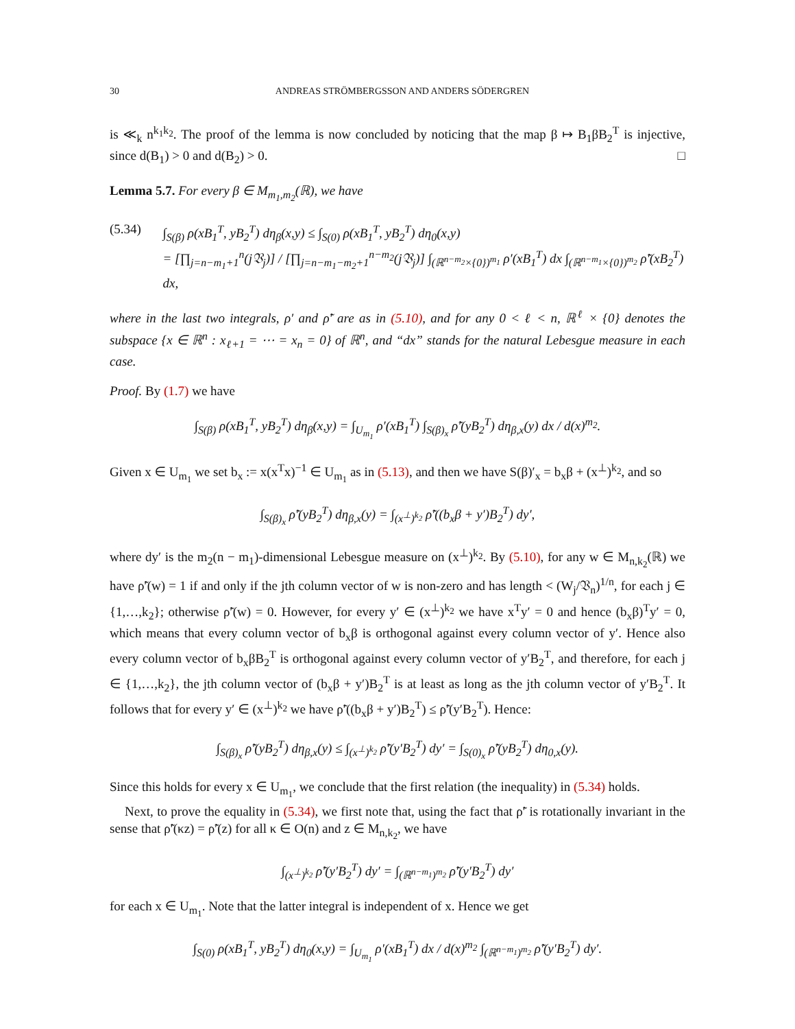30 ANDREAS STRÖMBERGSSON AND ANDERS SÖDERGREN
is ≪<sub>k</sub> n<sup>k<sub>1</sub>k<sub>2</sub></sup>. The proof of the lemma is now concluded by noticing that the map β ↦ B<sub>1</sub>βB<sub>2</sub><sup>T</sup> is injective, since d(B<sub>1</sub>) > 0 and d(B<sub>2</sub>) > 0. □
Lemma 5.7. For every β ∈ M<sub>m<sub>1</sub>,m<sub>2</sub></sub>(ℝ), we have
(5.34) ∫<sub>S(β)</sub> ρ(xB<sub>1</sub><sup>T</sup>, yB<sub>2</sub><sup>T</sup>) dη<sub>β</sub>(x,y) ≤ ∫<sub>S(0)</sub> ρ(xB<sub>1</sub><sup>T</sup>, yB<sub>2</sub><sup>T</sup>) dη<sub>0</sub>(x,y)
= [∏<sub>j=n−m<sub>1</sub>+1</sub><sup>n</sup>(j𝔙<sub>j</sub>)] / [∏<sub>j=n−m<sub>1</sub>−m<sub>2</sub>+1</sub><sup>n−m<sub>2</sub></sup>(j𝔙<sub>j</sub>)] ∫<sub>(ℝ<sup>n−m<sub>2</sub></sup>×{0})<sup>m<sub>1</sub></sup></sub> ρ′(xB<sub>1</sub><sup>T</sup>) dx ∫<sub>(ℝ<sup>n−m<sub>1</sub></sup>×{0})<sup>m<sub>2</sub></sup></sub> ρ̃′(xB<sub>2</sub><sup>T</sup>) dx,
where in the last two integrals, ρ′ and ρ̃′ are as in (5.10), and for any 0 < ℓ < n, ℝ<sup>ℓ</sup> × {0} denotes the subspace {x ∈ ℝ<sup>n</sup> : x<sub>ℓ+1</sub> = ⋯ = x<sub>n</sub> = 0} of ℝ<sup>n</sup>, and “dx” stands for the natural Lebesgue measure in each case.
Proof. By (1.7) we have
∫<sub>S(β)</sub> ρ(xB<sub>1</sub><sup>T</sup>, yB<sub>2</sub><sup>T</sup>) dη<sub>β</sub>(x,y) = ∫<sub>U<sub>m<sub>1</sub></sub></sub> ρ′(xB<sub>1</sub><sup>T</sup>) ∫<sub>S(β)<sub>x</sub></sub> ρ̃′(yB<sub>2</sub><sup>T</sup>) dη<sub>β,x</sub>(y) dx / d(x)<sup>m<sub>2</sub></sup>.
Given x ∈ U<sub>m<sub>1</sub></sub> we set b<sub>x</sub> := x(x<sup>T</sup>x)<sup>−1</sup> ∈ U<sub>m<sub>1</sub></sub> as in (5.13), and then we have S(β)′<sub>x</sub> = b<sub>x</sub>β + (x<sup>⊥</sup>)<sup>k<sub>2</sub></sup>, and so
∫<sub>S(β)<sub>x</sub></sub> ρ̃′(yB<sub>2</sub><sup>T</sup>) dη<sub>β,x</sub>(y) = ∫<sub>(x<sup>⊥</sup>)<sup>k<sub>2</sub></sup></sub> ρ̃′((b<sub>x</sub>β + y′)B<sub>2</sub><sup>T</sup>) dy′,
where dy′ is the m<sub>2</sub>(n − m<sub>1</sub>)-dimensional Lebesgue measure on (x<sup>⊥</sup>)<sup>k<sub>2</sub></sup>. By (5.10), for any w ∈ M<sub>n,k<sub>2</sub></sub>(ℝ) we have ρ̃′(w) = 1 if and only if the jth column vector of w is non-zero and has length < (W<sub>j</sub>/𝔙<sub>n</sub>)<sup>1/n</sup>, for each j ∈ {1,…,k<sub>2</sub>}; otherwise ρ̃′(w) = 0. However, for every y′ ∈ (x<sup>⊥</sup>)<sup>k<sub>2</sub></sup> we have x<sup>T</sup>y′ = 0 and hence (b<sub>x</sub>β)<sup>T</sup>y′ = 0, which means that every column vector of b<sub>x</sub>β is orthogonal against every column vector of y′. Hence also every column vector of b<sub>x</sub>βB<sub>2</sub><sup>T</sup> is orthogonal against every column vector of y′B<sub>2</sub><sup>T</sup>, and therefore, for each j ∈ {1,…,k<sub>2</sub>}, the jth column vector of (b<sub>x</sub>β + y′)B<sub>2</sub><sup>T</sup> is at least as long as the jth column vector of y′B<sub>2</sub><sup>T</sup>. It follows that for every y′ ∈ (x<sup>⊥</sup>)<sup>k<sub>2</sub></sup> we have ρ̃′((b<sub>x</sub>β + y′)B<sub>2</sub><sup>T</sup>) ≤ ρ̃′(y′B<sub>2</sub><sup>T</sup>). Hence:
∫<sub>S(β)<sub>x</sub></sub> ρ̃′(yB<sub>2</sub><sup>T</sup>) dη<sub>β,x</sub>(y) ≤ ∫<sub>(x<sup>⊥</sup>)<sup>k<sub>2</sub></sup></sub> ρ̃′(y′B<sub>2</sub><sup>T</sup>) dy′ = ∫<sub>S(0)<sub>x</sub></sub> ρ̃′(yB<sub>2</sub><sup>T</sup>) dη<sub>0,x</sub>(y).
Since this holds for every x ∈ U<sub>m<sub>1</sub></sub>, we conclude that the first relation (the inequality) in (5.34) holds.
Next, to prove the equality in (5.34), we first note that, using the fact that ρ̃′ is rotationally invariant in the sense that ρ̃′(κz) = ρ̃′(z) for all κ ∈ O(n) and z ∈ M<sub>n,k<sub>2</sub></sub>, we have
∫<sub>(x<sup>⊥</sup>)<sup>k<sub>2</sub></sup></sub> ρ̃′(y′B<sub>2</sub><sup>T</sup>) dy′ = ∫<sub>(ℝ<sup>n−m<sub>1</sub></sup>)<sup>m<sub>2</sub></sup></sub> ρ̃′(y′B<sub>2</sub><sup>T</sup>) dy′
for each x ∈ U<sub>m<sub>1</sub></sub>. Note that the latter integral is independent of x. Hence we get
∫<sub>S(0)</sub> ρ(xB<sub>1</sub><sup>T</sup>, yB<sub>2</sub><sup>T</sup>) dη<sub>0</sub>(x,y) = ∫<sub>U<sub>m<sub>1</sub></sub></sub> ρ′(xB<sub>1</sub><sup>T</sup>) dx / d(x)<sup>m<sub>2</sub></sup> ∫<sub>(ℝ<sup>n−m<sub>1</sub></sup>)<sup>m<sub>2</sub></sup></sub> ρ̃′(y′B<sub>2</sub><sup>T</sup>) dy′.